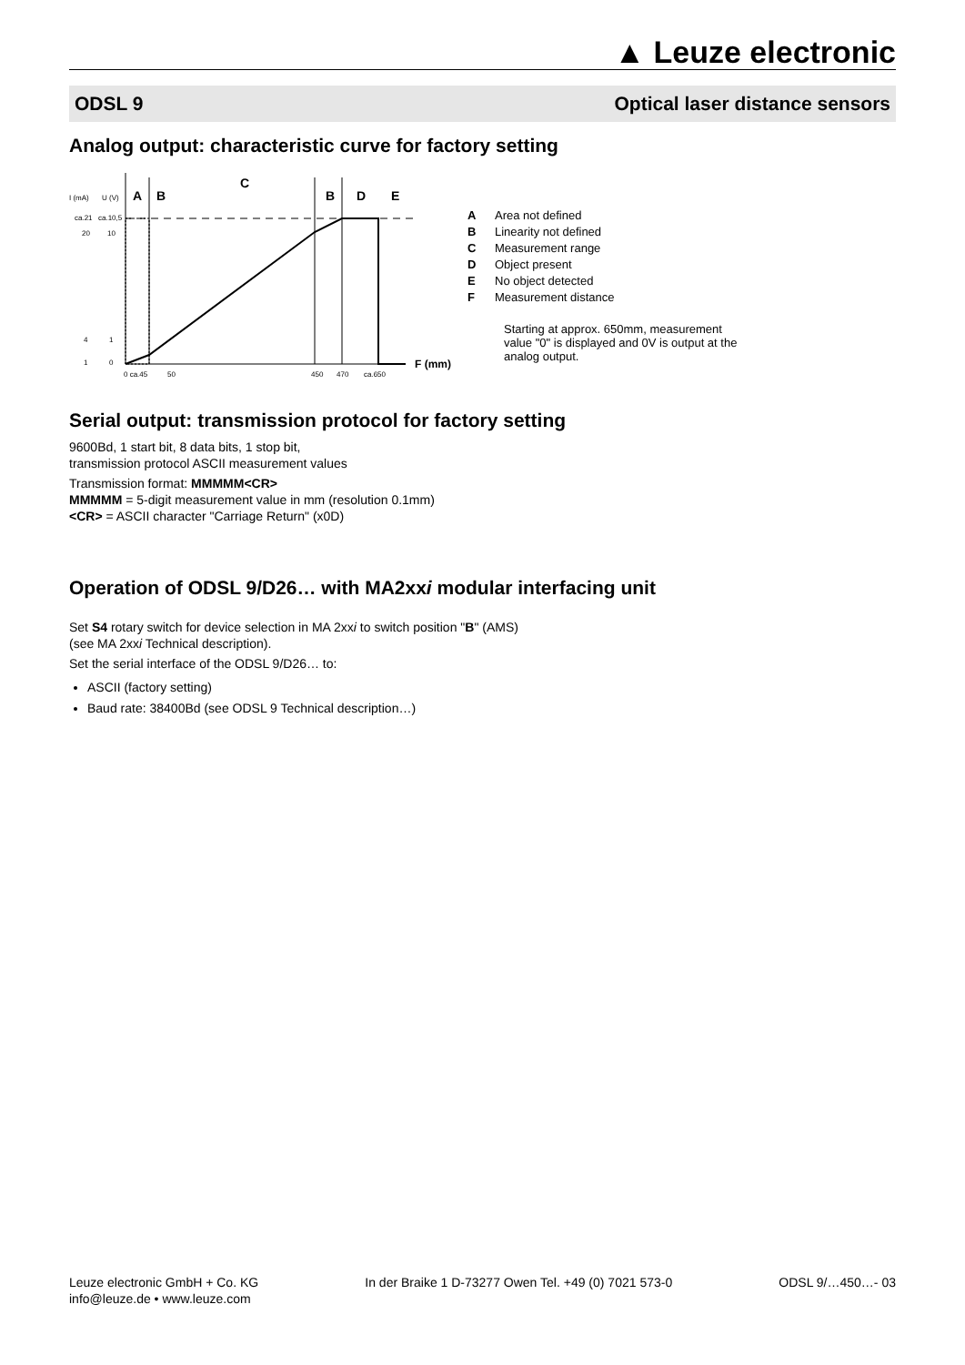▲ Leuze electronic
ODSL 9 Optical laser distance sensors
Analog output: characteristic curve for factory setting
I (mA)
U (V)
A
B
C
B
D
E
ca.21
ca.10,5
20
10
4
1
1
0
F (mm)
0 ca.45
50
450
470
ca.650
A Area not defined
B Linearity not defined
C Measurement range
D Object present
E No object detected
F Measurement distance
Starting at approx. 650mm, measurement
value "0" is displayed and 0V is output at the
analog output.
Serial output: transmission protocol for factory setting
9600Bd, 1 start bit, 8 data bits, 1 stop bit,
transmission protocol ASCII measurement values
Transmission format: MMMMM<CR>
MMMMM = 5-digit measurement value in mm (resolution 0.1mm)
<CR> = ASCII character "Carriage Return" (x0D)
Operation of ODSL 9/D26… with MA2xxi modular interfacing unit
Set S4 rotary switch for device selection in MA 2xxi to switch position "B" (AMS)
(see MA 2xxi Technical description).
Set the serial interface of the ODSL 9/D26… to:
ASCII (factory setting)
Baud rate: 38400Bd (see ODSL 9 Technical description…)
Leuze electronic GmbH + Co. KG
info@leuze.de • www.leuze.com In der Braike 1 D-73277 Owen Tel. +49 (0) 7021 573-0 ODSL 9/…450…- 03